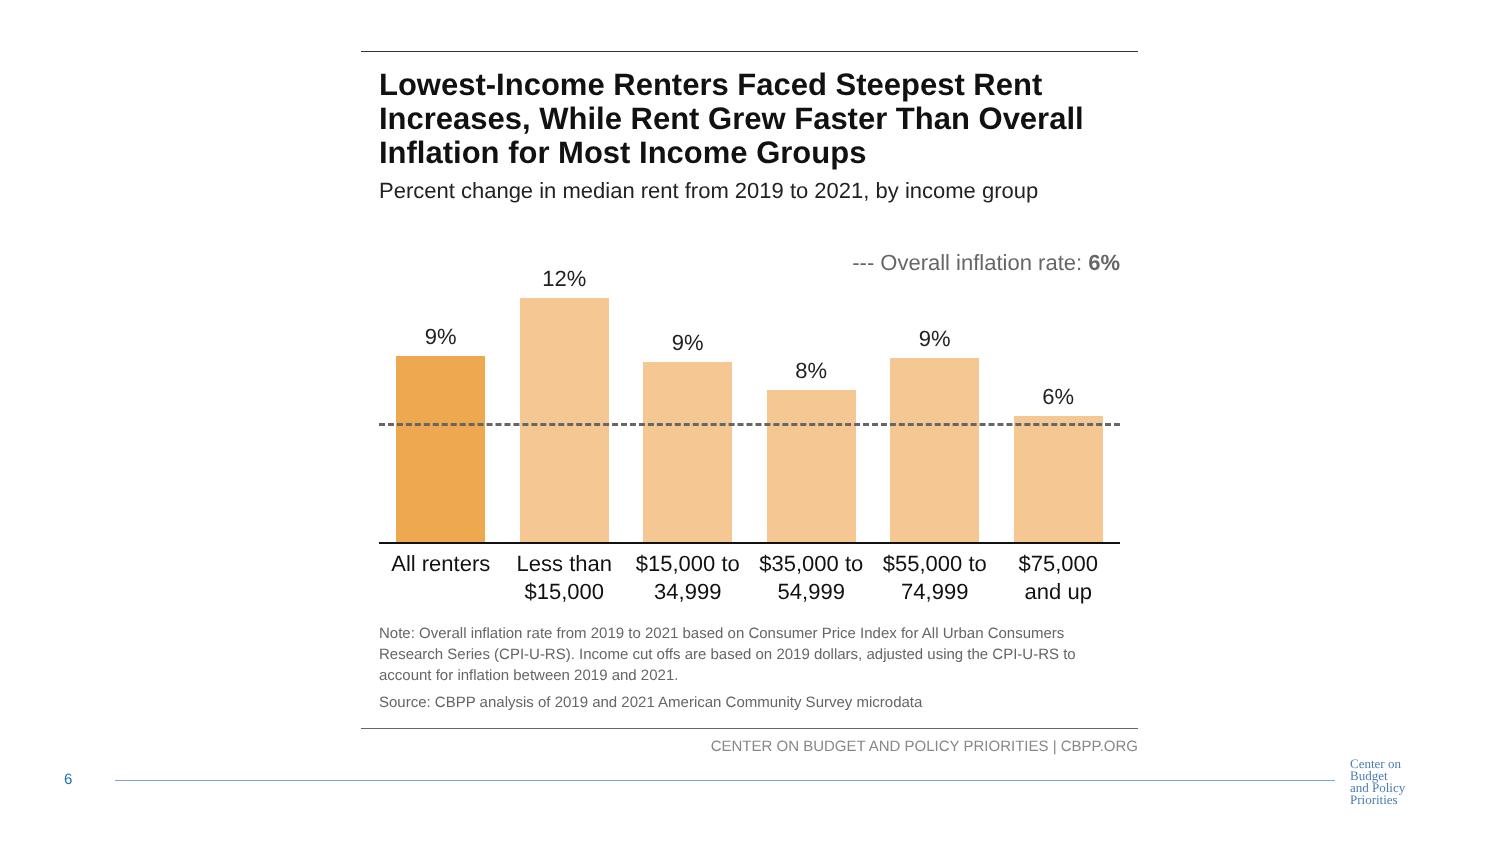Lowest-Income Renters Faced Steepest Rent Increases, While Rent Grew Faster Than Overall Inflation for Most Income Groups
Percent change in median rent from 2019 to 2021, by income group
--- Overall inflation rate: 6%
9%
12%
9%
8%
9%
6%
All renters
Less than $15,000
$15,000 to 34,999
$35,000 to 54,999
$55,000 to 74,999
$75,000 and up
Note: Overall inflation rate from 2019 to 2021 based on Consumer Price Index for All Urban Consumers Research Series (CPI-U-RS). Income cut offs are based on 2019 dollars, adjusted using the CPI-U-RS to account for inflation between 2019 and 2021.
Source: CBPP analysis of 2019 and 2021 American Community Survey microdata
CENTER ON BUDGET AND POLICY PRIORITIES | CBPP.ORG
6
Center on
Budget
and Policy
Priorities